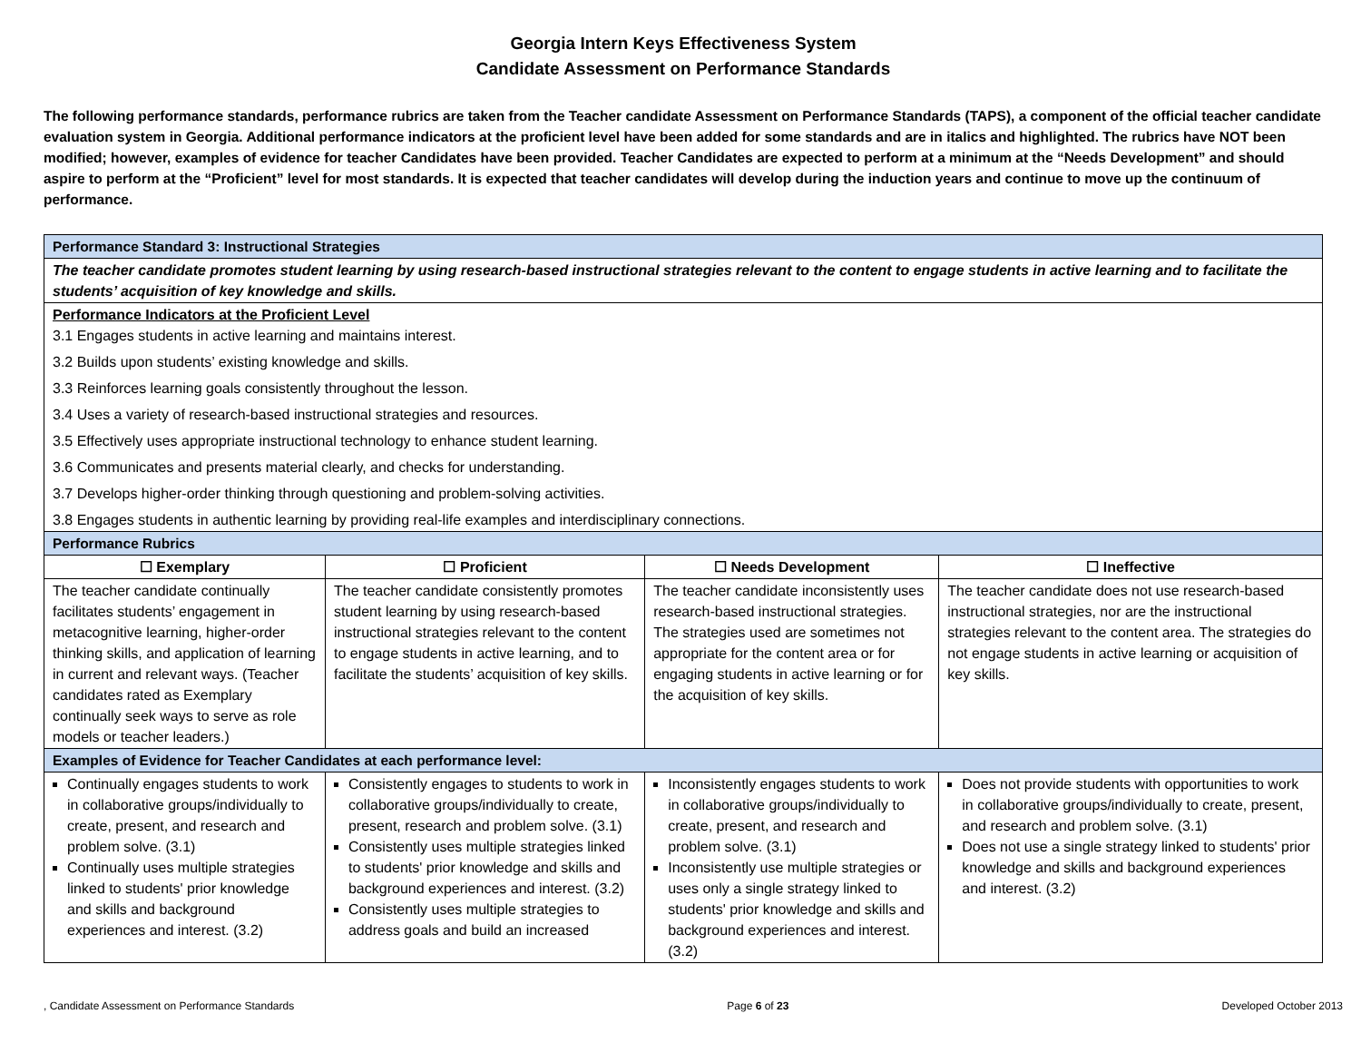Georgia Intern Keys Effectiveness System
Candidate Assessment on Performance Standards
The following performance standards, performance rubrics are taken from the Teacher candidate Assessment on Performance Standards (TAPS), a component of the official teacher candidate evaluation system in Georgia. Additional performance indicators at the proficient level have been added for some standards and are in italics and highlighted. The rubrics have NOT been modified; however, examples of evidence for teacher Candidates have been provided. Teacher Candidates are expected to perform at a minimum at the “Needs Development” and should aspire to perform at the “Proficient” level for most standards. It is expected that teacher candidates will develop during the induction years and continue to move up the continuum of performance.
| Performance Standard 3: Instructional Strategies | | | |
| The teacher candidate promotes student learning by using research-based instructional strategies relevant to the content to engage students in active learning and to facilitate the students’ acquisition of key knowledge and skills. | | | |
| Performance Indicators at the Proficient Level 3.1 Engages students in active learning and maintains interest. 3.2 Builds upon students’ existing knowledge and skills. 3.3 Reinforces learning goals consistently throughout the lesson. 3.4 Uses a variety of research-based instructional strategies and resources. 3.5 Effectively uses appropriate instructional technology to enhance student learning. 3.6 Communicates and presents material clearly, and checks for understanding. 3.7 Develops higher-order thinking through questioning and problem-solving activities. 3.8 Engages students in authentic learning by providing real-life examples and interdisciplinary connections. | | | |
| Performance Rubrics | | | |
| ☐ Exemplary | ☐ Proficient | ☐ Needs Development | ☐ Ineffective |
| The teacher candidate continually facilitates students’ engagement in metacognitive learning, higher-order thinking skills, and application of learning in current and relevant ways. (Teacher candidates rated as Exemplary continually seek ways to serve as role models or teacher leaders.) | The teacher candidate consistently promotes student learning by using research-based instructional strategies relevant to the content to engage students in active learning, and to facilitate the students’ acquisition of key skills. | The teacher candidate inconsistently uses research-based instructional strategies. The strategies used are sometimes not appropriate for the content area or for engaging students in active learning or for the acquisition of key skills. | The teacher candidate does not use research-based instructional strategies, nor are the instructional strategies relevant to the content area. The strategies do not engage students in active learning or acquisition of key skills. |
| Examples of Evidence for Teacher Candidates at each performance level: | | | |
| Continually engages students to work in collaborative groups/individually to create, present, and research and problem solve. (3.1) Continually uses multiple strategies linked to students' prior knowledge and skills and background experiences and interest. (3.2) | Consistently engages to students to work in collaborative groups/individually to create, present, research and problem solve. (3.1) Consistently uses multiple strategies linked to students' prior knowledge and skills and background experiences and interest. (3.2) Consistently uses multiple strategies to address goals and build an increased | Inconsistently engages students to work in collaborative groups/individually to create, present, and research and problem solve. (3.1) Inconsistently use multiple strategies or uses only a single strategy linked to students' prior knowledge and skills and background experiences and interest. (3.2) | Does not provide students with opportunities to work in collaborative groups/individually to create, present, and research and problem solve. (3.1) Does not use a single strategy linked to students' prior knowledge and skills and background experiences and interest. (3.2) |
, Candidate Assessment on Performance Standards Page 6 of 23 Developed October 2013